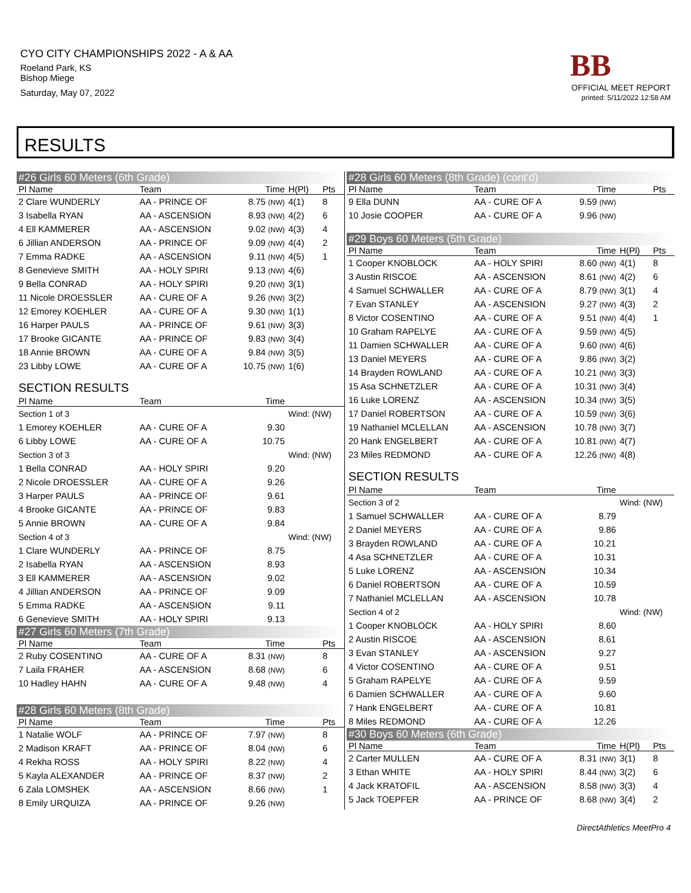CYO CITY CHAMPIONSHIPS 2022 - A & AA
Roeland Park, KS
Bishop Miege
Saturday, May 07, 2022
BB
OFFICIAL MEET REPORT
printed: 5/11/2022 12:58 AM
RESULTS
| #26 Girls 60 Meters (6th Grade) | | | | |
| Pl Name | Team | Time | H(Pl) | Pts |
| 2 Clare WUNDERLY | AA - PRINCE OF | 8.75 (NW) | 4(1) | 8 |
| 3 Isabella RYAN | AA - ASCENSION | 8.93 (NW) | 4(2) | 6 |
| 4 Ell KAMMERER | AA - ASCENSION | 9.02 (NW) | 4(3) | 4 |
| 6 Jillian ANDERSON | AA - PRINCE OF | 9.09 (NW) | 4(4) | 2 |
| 7 Emma RADKE | AA - ASCENSION | 9.11 (NW) | 4(5) | 1 |
| 8 Genevieve SMITH | AA - HOLY SPIRI | 9.13 (NW) | 4(6) | |
| 9 Bella CONRAD | AA - HOLY SPIRI | 9.20 (NW) | 3(1) | |
| 11 Nicole DROESSLER | AA - CURE OF A | 9.26 (NW) | 3(2) | |
| 12 Emorey KOEHLER | AA - CURE OF A | 9.30 (NW) | 1(1) | |
| 16 Harper PAULS | AA - PRINCE OF | 9.61 (NW) | 3(3) | |
| 17 Brooke GICANTE | AA - PRINCE OF | 9.83 (NW) | 3(4) | |
| 18 Annie BROWN | AA - CURE OF A | 9.84 (NW) | 3(5) | |
| 23 Libby LOWE | AA - CURE OF A | 10.75 (NW) | 1(6) | |
| SECTION RESULTS | | | | |
| Pl Name | Team | Time | | |
| Section 1 of 3 | | | Wind: (NW) | |
| 1 Emorey KOEHLER | AA - CURE OF A | 9.30 | | |
| 6 Libby LOWE | AA - CURE OF A | 10.75 | | |
| Section 3 of 3 | | | Wind: (NW) | |
| 1 Bella CONRAD | AA - HOLY SPIRI | 9.20 | | |
| 2 Nicole DROESSLER | AA - CURE OF A | 9.26 | | |
| 3 Harper PAULS | AA - PRINCE OF | 9.61 | | |
| 4 Brooke GICANTE | AA - PRINCE OF | 9.83 | | |
| 5 Annie BROWN | AA - CURE OF A | 9.84 | | |
| Section 4 of 3 | | | Wind: (NW) | |
| 1 Clare WUNDERLY | AA - PRINCE OF | 8.75 | | |
| 2 Isabella RYAN | AA - ASCENSION | 8.93 | | |
| 3 Ell KAMMERER | AA - ASCENSION | 9.02 | | |
| 4 Jillian ANDERSON | AA - PRINCE OF | 9.09 | | |
| 5 Emma RADKE | AA - ASCENSION | 9.11 | | |
| 6 Genevieve SMITH | AA - HOLY SPIRI | 9.13 | | |
| #27 Girls 60 Meters (7th Grade) | | | | |
| Pl Name | Team | Time | | Pts |
| 2 Ruby COSENTINO | AA - CURE OF A | 8.31 (NW) | | 8 |
| 7 Laila FRAHER | AA - ASCENSION | 8.68 (NW) | | 6 |
| 10 Hadley HAHN | AA - CURE OF A | 9.48 (NW) | | 4 |
| #28 Girls 60 Meters (8th Grade) | | | | |
| Pl Name | Team | Time | | Pts |
| 1 Natalie WOLF | AA - PRINCE OF | 7.97 (NW) | | 8 |
| 2 Madison KRAFT | AA - PRINCE OF | 8.04 (NW) | | 6 |
| 4 Rekha ROSS | AA - HOLY SPIRI | 8.22 (NW) | | 4 |
| 5 Kayla ALEXANDER | AA - PRINCE OF | 8.37 (NW) | | 2 |
| 6 Zala LOMSHEK | AA - ASCENSION | 8.66 (NW) | | 1 |
| 8 Emily URQUIZA | AA - PRINCE OF | 9.26 (NW) | | |
| #28 Girls 60 Meters (8th Grade) (cont'd) | | | | |
| Pl Name | Team | Time | | Pts |
| 9 Ella DUNN | AA - CURE OF A | 9.59 (NW) | | |
| 10 Josie COOPER | AA - CURE OF A | 9.96 (NW) | | |
| #29 Boys 60 Meters (5th Grade) | | | | |
| Pl Name | Team | Time | H(Pl) | Pts |
| 1 Cooper KNOBLOCK | AA - HOLY SPIRI | 8.60 (NW) | 4(1) | 8 |
| 3 Austin RISCOE | AA - ASCENSION | 8.61 (NW) | 4(2) | 6 |
| 4 Samuel SCHWALLER | AA - CURE OF A | 8.79 (NW) | 3(1) | 4 |
| 7 Evan STANLEY | AA - ASCENSION | 9.27 (NW) | 4(3) | 2 |
| 8 Victor COSENTINO | AA - CURE OF A | 9.51 (NW) | 4(4) | 1 |
| 10 Graham RAPELYE | AA - CURE OF A | 9.59 (NW) | 4(5) | |
| 11 Damien SCHWALLER | AA - CURE OF A | 9.60 (NW) | 4(6) | |
| 13 Daniel MEYERS | AA - CURE OF A | 9.86 (NW) | 3(2) | |
| 14 Brayden ROWLAND | AA - CURE OF A | 10.21 (NW) | 3(3) | |
| 15 Asa SCHNETZLER | AA - CURE OF A | 10.31 (NW) | 3(4) | |
| 16 Luke LORENZ | AA - ASCENSION | 10.34 (NW) | 3(5) | |
| 17 Daniel ROBERTSON | AA - CURE OF A | 10.59 (NW) | 3(6) | |
| 19 Nathaniel MCLELLAN | AA - ASCENSION | 10.78 (NW) | 3(7) | |
| 20 Hank ENGELBERT | AA - CURE OF A | 10.81 (NW) | 4(7) | |
| 23 Miles REDMOND | AA - CURE OF A | 12.26 (NW) | 4(8) | |
| SECTION RESULTS | | | | |
| Pl Name | Team | Time | | |
| Section 3 of 2 | | | Wind: (NW) | |
| 1 Samuel SCHWALLER | AA - CURE OF A | 8.79 | | |
| 2 Daniel MEYERS | AA - CURE OF A | 9.86 | | |
| 3 Brayden ROWLAND | AA - CURE OF A | 10.21 | | |
| 4 Asa SCHNETZLER | AA - CURE OF A | 10.31 | | |
| 5 Luke LORENZ | AA - ASCENSION | 10.34 | | |
| 6 Daniel ROBERTSON | AA - CURE OF A | 10.59 | | |
| 7 Nathaniel MCLELLAN | AA - ASCENSION | 10.78 | | |
| Section 4 of 2 | | | Wind: (NW) | |
| 1 Cooper KNOBLOCK | AA - HOLY SPIRI | 8.60 | | |
| 2 Austin RISCOE | AA - ASCENSION | 8.61 | | |
| 3 Evan STANLEY | AA - ASCENSION | 9.27 | | |
| 4 Victor COSENTINO | AA - CURE OF A | 9.51 | | |
| 5 Graham RAPELYE | AA - CURE OF A | 9.59 | | |
| 6 Damien SCHWALLER | AA - CURE OF A | 9.60 | | |
| 7 Hank ENGELBERT | AA - CURE OF A | 10.81 | | |
| 8 Miles REDMOND | AA - CURE OF A | 12.26 | | |
| #30 Boys 60 Meters (6th Grade) | | | | |
| Pl Name | Team | Time | H(Pl) | Pts |
| 2 Carter MULLEN | AA - CURE OF A | 8.31 (NW) | 3(1) | 8 |
| 3 Ethan WHITE | AA - HOLY SPIRI | 8.44 (NW) | 3(2) | 6 |
| 4 Jack KRATOFIL | AA - ASCENSION | 8.58 (NW) | 3(3) | 4 |
| 5 Jack TOEPFER | AA - PRINCE OF | 8.68 (NW) | 3(4) | 2 |
DirectAthletics MeetPro 4